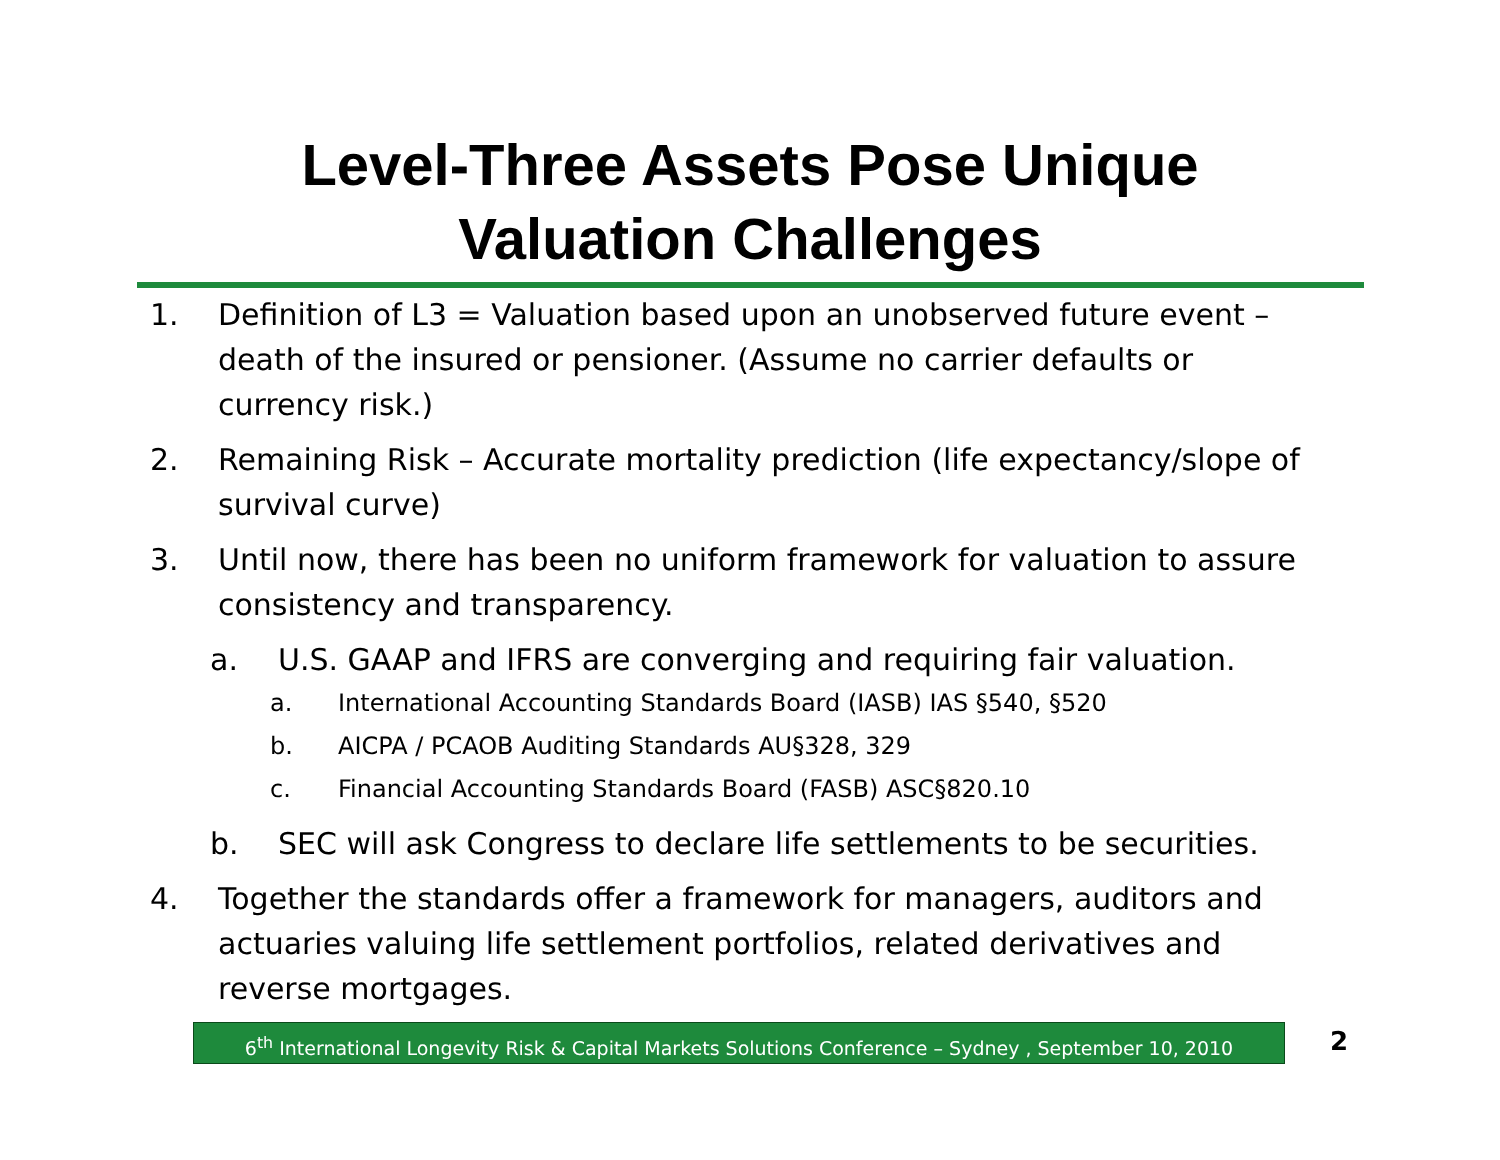Level-Three Assets Pose Unique
Valuation Challenges
1. Definition of L3 = Valuation based upon an unobserved future event – death of the insured or pensioner. (Assume no carrier defaults or currency risk.)
2. Remaining Risk – Accurate mortality prediction (life expectancy/slope of survival curve)
3. Until now, there has been no uniform framework for valuation to assure consistency and transparency.
a. U.S. GAAP and IFRS are converging and requiring fair valuation.
a. International Accounting Standards Board (IASB) IAS §540, §520
b. AICPA / PCAOB Auditing Standards AU§328, 329
c. Financial Accounting Standards Board (FASB) ASC§820.10
b. SEC will ask Congress to declare life settlements to be securities.
4. Together the standards offer a framework for managers, auditors and actuaries valuing life settlement portfolios, related derivatives and reverse mortgages.
6<sup>th</sup> International Longevity Risk & Capital Markets Solutions Conference – Sydney , September 10, 2010
2